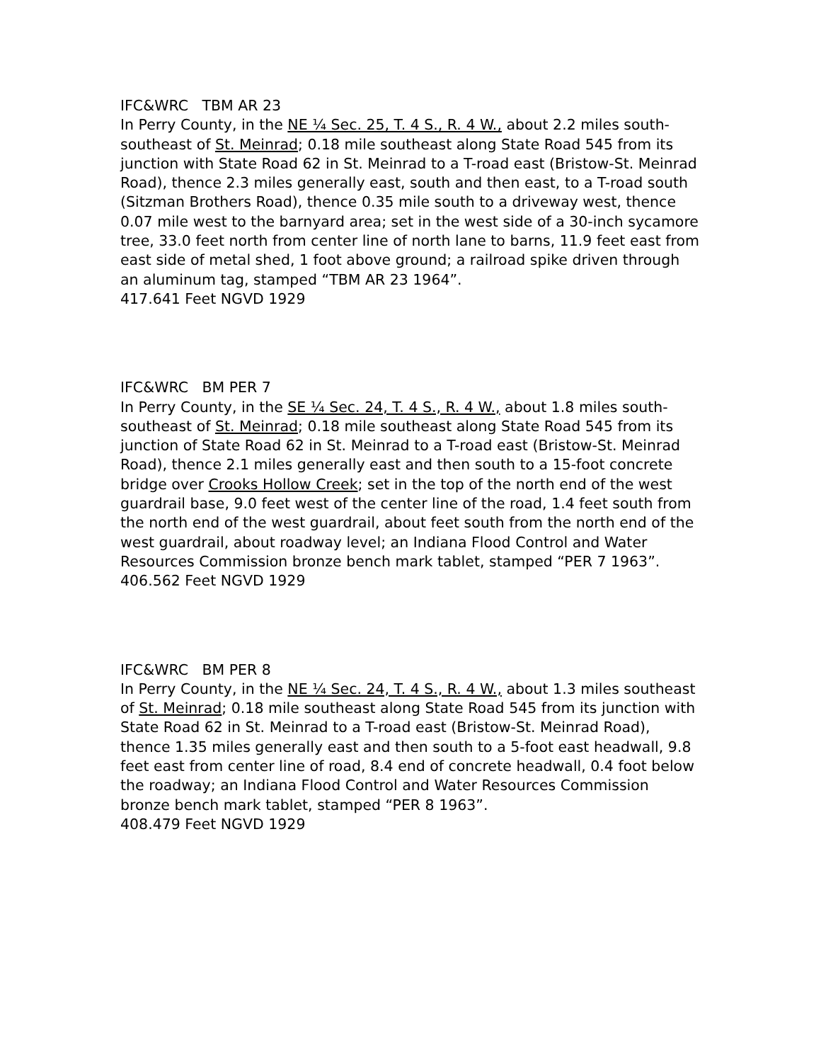IFC&WRC TBM AR 23
In Perry County, in the NE ¼ Sec. 25, T. 4 S., R. 4 W., about 2.2 miles south-southeast of St. Meinrad; 0.18 mile southeast along State Road 545 from its junction with State Road 62 in St. Meinrad to a T-road east (Bristow-St. Meinrad Road), thence 2.3 miles generally east, south and then east, to a T-road south (Sitzman Brothers Road), thence 0.35 mile south to a driveway west, thence 0.07 mile west to the barnyard area; set in the west side of a 30-inch sycamore tree, 33.0 feet north from center line of north lane to barns, 11.9 feet east from east side of metal shed, 1 foot above ground; a railroad spike driven through an aluminum tag, stamped “TBM AR 23 1964”.
417.641 Feet NGVD 1929
IFC&WRC BM PER 7
In Perry County, in the SE ¼ Sec. 24, T. 4 S., R. 4 W., about 1.8 miles south-southeast of St. Meinrad; 0.18 mile southeast along State Road 545 from its junction of State Road 62 in St. Meinrad to a T-road east (Bristow-St. Meinrad Road), thence 2.1 miles generally east and then south to a 15-foot concrete bridge over Crooks Hollow Creek; set in the top of the north end of the west guardrail base, 9.0 feet west of the center line of the road, 1.4 feet south from the north end of the west guardrail, about feet south from the north end of the west guardrail, about roadway level; an Indiana Flood Control and Water Resources Commission bronze bench mark tablet, stamped “PER 7 1963”.
406.562 Feet NGVD 1929
IFC&WRC BM PER 8
In Perry County, in the NE ¼ Sec. 24, T. 4 S., R. 4 W., about 1.3 miles southeast of St. Meinrad; 0.18 mile southeast along State Road 545 from its junction with State Road 62 in St. Meinrad to a T-road east (Bristow-St. Meinrad Road), thence 1.35 miles generally east and then south to a 5-foot east headwall, 9.8 feet east from center line of road, 8.4 end of concrete headwall, 0.4 foot below the roadway; an Indiana Flood Control and Water Resources Commission bronze bench mark tablet, stamped “PER 8 1963”.
408.479 Feet NGVD 1929